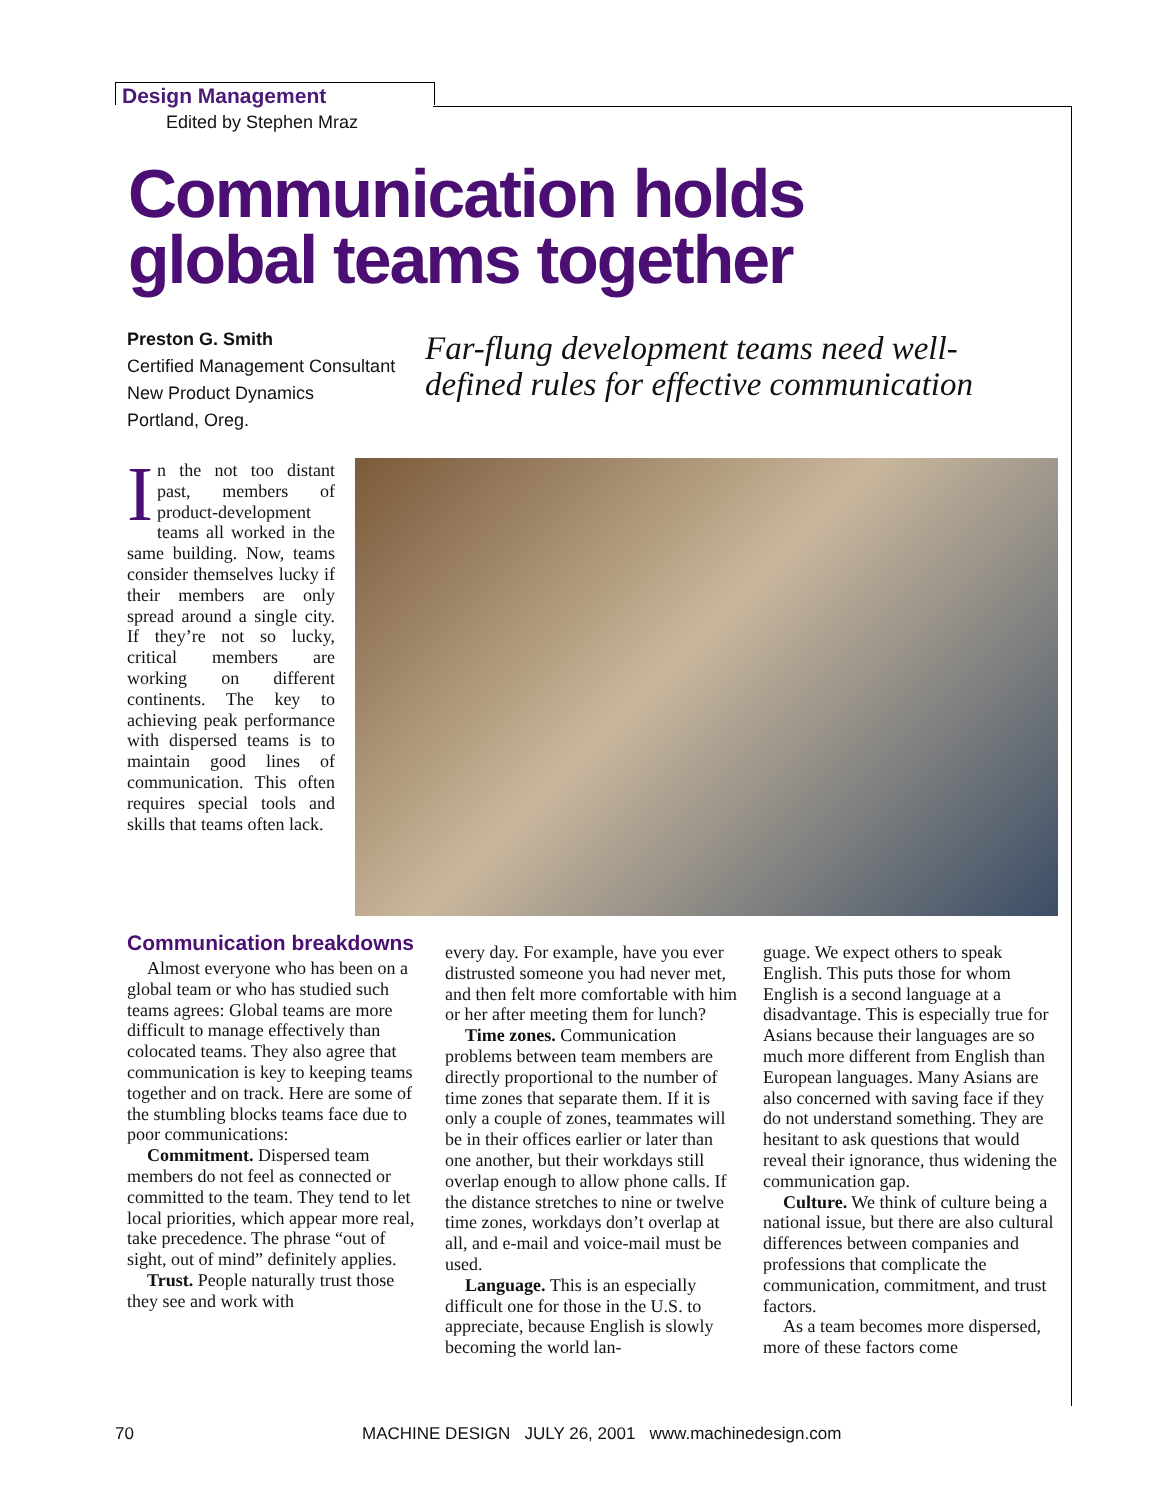Design Management
Edited by Stephen Mraz
Communication holds
global teams together
Preston G. Smith
Certified Management Consultant
New Product Dynamics
Portland, Oreg.
Far-flung development teams need well-defined rules for effective communication
In the not too distant past, members of product-development teams all worked in the same building. Now, teams consider themselves lucky if their members are only spread around a single city. If they’re not so lucky, critical members are working on different continents. The key to achieving peak performance with dispersed teams is to maintain good lines of communication. This often requires special tools and skills that teams often lack.
Communication breakdowns
Almost everyone who has been on a global team or who has studied such teams agrees: Global teams are more difficult to manage effectively than colocated teams. They also agree that communication is key to keeping teams together and on track. Here are some of the stumbling blocks teams face due to poor communications:
Commitment. Dispersed team members do not feel as connected or committed to the team. They tend to let local priorities, which appear more real, take precedence. The phrase “out of sight, out of mind” definitely applies.
Trust. People naturally trust those they see and work with
every day. For example, have you ever distrusted someone you had never met, and then felt more comfortable with him or her after meeting them for lunch?
Time zones. Communication problems between team members are directly proportional to the number of time zones that separate them. If it is only a couple of zones, teammates will be in their offices earlier or later than one another, but their workdays still overlap enough to allow phone calls. If the distance stretches to nine or twelve time zones, workdays don’t overlap at all, and e-mail and voice-mail must be used.
Language. This is an especially difficult one for those in the U.S. to appreciate, because English is slowly becoming the world lan-
guage. We expect others to speak English. This puts those for whom English is a second language at a disadvantage. This is especially true for Asians because their languages are so much more different from English than European languages. Many Asians are also concerned with saving face if they do not understand something. They are hesitant to ask questions that would reveal their ignorance, thus widening the communication gap.
Culture. We think of culture being a national issue, but there are also cultural differences between companies and professions that complicate the communication, commitment, and trust factors.
As a team becomes more dispersed, more of these factors come
70
MACHINE DESIGN JULY 26, 2001 www.machinedesign.com